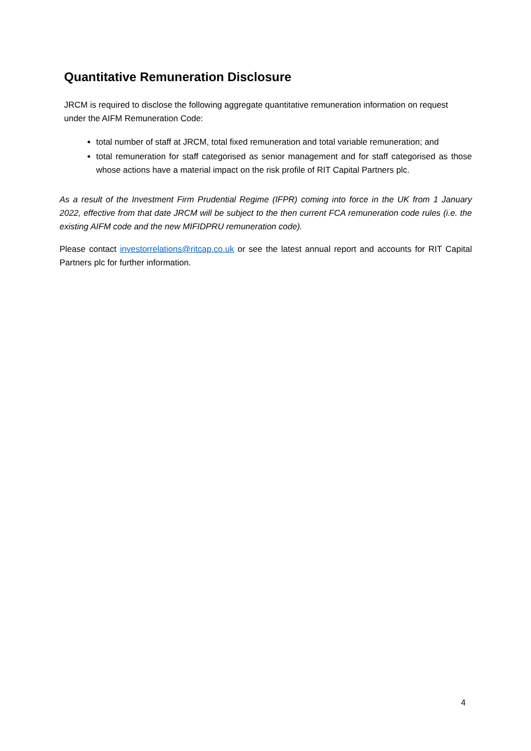Quantitative Remuneration Disclosure
JRCM is required to disclose the following aggregate quantitative remuneration information on request under the AIFM Remuneration Code:
total number of staff at JRCM, total fixed remuneration and total variable remuneration; and
total remuneration for staff categorised as senior management and for staff categorised as those whose actions have a material impact on the risk profile of RIT Capital Partners plc.
As a result of the Investment Firm Prudential Regime (IFPR) coming into force in the UK from 1 January 2022, effective from that date JRCM will be subject to the then current FCA remuneration code rules (i.e. the existing AIFM code and the new MIFIDPRU remuneration code).
Please contact investorrelations@ritcap.co.uk or see the latest annual report and accounts for RIT Capital Partners plc for further information.
4